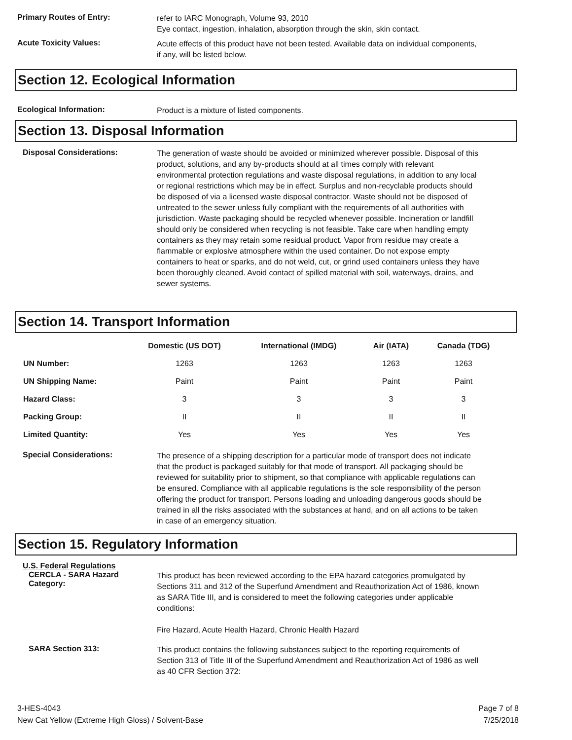Primary Routes of Entry:
refer to IARC Monograph, Volume 93, 2010
Eye contact, ingestion, inhalation, absorption through the skin, skin contact.
Acute Toxicity Values:
Acute effects of this product have not been tested. Available data on individual components, if any, will be listed below.
Section 12. Ecological Information
Ecological Information:
Product is a mixture of listed components.
Section 13. Disposal Information
Disposal Considerations:
The generation of waste should be avoided or minimized wherever possible. Disposal of this product, solutions, and any by-products should at all times comply with relevant environmental protection regulations and waste disposal regulations, in addition to any local or regional restrictions which may be in effect. Surplus and non-recyclable products should be disposed of via a licensed waste disposal contractor. Waste should not be disposed of untreated to the sewer unless fully compliant with the requirements of all authorities with jurisdiction. Waste packaging should be recycled whenever possible. Incineration or landfill should only be considered when recycling is not feasible. Take care when handling empty containers as they may retain some residual product. Vapor from residue may create a flammable or explosive atmosphere within the used container. Do not expose empty containers to heat or sparks, and do not weld, cut, or grind used containers unless they have been thoroughly cleaned. Avoid contact of spilled material with soil, waterways, drains, and sewer systems.
Section 14. Transport Information
| | Domestic (US DOT) | International (IMDG) | Air (IATA) | Canada (TDG) |
| --- | --- | --- | --- | --- |
| UN Number: | 1263 | 1263 | 1263 | 1263 |
| UN Shipping Name: | Paint | Paint | Paint | Paint |
| Hazard Class: | 3 | 3 | 3 | 3 |
| Packing Group: | II | II | II | II |
| Limited Quantity: | Yes | Yes | Yes | Yes |
Special Considerations:
The presence of a shipping description for a particular mode of transport does not indicate that the product is packaged suitably for that mode of transport. All packaging should be reviewed for suitability prior to shipment, so that compliance with applicable regulations can be ensured. Compliance with all applicable regulations is the sole responsibility of the person offering the product for transport. Persons loading and unloading dangerous goods should be trained in all the risks associated with the substances at hand, and on all actions to be taken in case of an emergency situation.
Section 15. Regulatory Information
U.S. Federal Regulations
CERCLA - SARA Hazard Category:
This product has been reviewed according to the EPA hazard categories promulgated by Sections 311 and 312 of the Superfund Amendment and Reauthorization Act of 1986, known as SARA Title III, and is considered to meet the following categories under applicable conditions:
Fire Hazard, Acute Health Hazard, Chronic Health Hazard
SARA Section 313:
This product contains the following substances subject to the reporting requirements of Section 313 of Title III of the Superfund Amendment and Reauthorization Act of 1986 as well as 40 CFR Section 372:
3-HES-4043
New Cat Yellow (Extreme High Gloss) / Solvent-Base
Page 7 of 8
7/25/2018